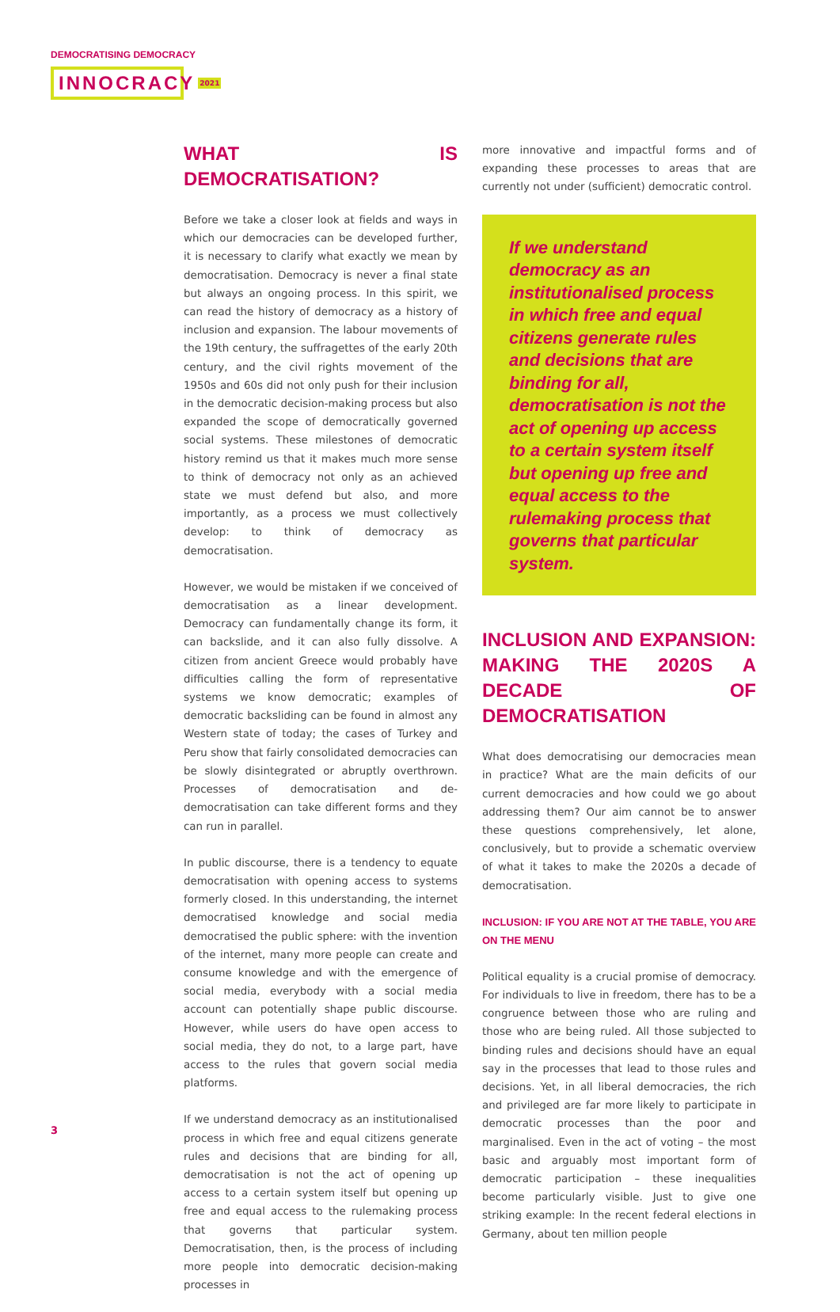DEMOCRATISING DEMOCRACY
INNOCRACY 2021
WHAT IS DEMOCRATISATION?
Before we take a closer look at fields and ways in which our democracies can be developed further, it is necessary to clarify what exactly we mean by democratisation. Democracy is never a final state but always an ongoing process. In this spirit, we can read the history of democracy as a history of inclusion and expansion. The labour movements of the 19th century, the suffragettes of the early 20th century, and the civil rights movement of the 1950s and 60s did not only push for their inclusion in the democratic decision-making process but also expanded the scope of democratically governed social systems. These milestones of democratic history remind us that it makes much more sense to think of democracy not only as an achieved state we must defend but also, and more importantly, as a process we must collectively develop: to think of democracy as democratisation.
However, we would be mistaken if we conceived of democratisation as a linear development. Democracy can fundamentally change its form, it can backslide, and it can also fully dissolve. A citizen from ancient Greece would probably have difficulties calling the form of representative systems we know democratic; examples of democratic backsliding can be found in almost any Western state of today; the cases of Turkey and Peru show that fairly consolidated democracies can be slowly disintegrated or abruptly overthrown. Processes of democratisation and de-democratisation can take different forms and they can run in parallel.
In public discourse, there is a tendency to equate democratisation with opening access to systems formerly closed. In this understanding, the internet democratised knowledge and social media democratised the public sphere: with the invention of the internet, many more people can create and consume knowledge and with the emergence of social media, everybody with a social media account can potentially shape public discourse. However, while users do have open access to social media, they do not, to a large part, have access to the rules that govern social media platforms.
If we understand democracy as an institutionalised process in which free and equal citizens generate rules and decisions that are binding for all, democratisation is not the act of opening up access to a certain system itself but opening up free and equal access to the rulemaking process that governs that particular system. Democratisation, then, is the process of including more people into democratic decision-making processes in
more innovative and impactful forms and of expanding these processes to areas that are currently not under (sufficient) democratic control.
If we understand democracy as an institutionalised process in which free and equal citizens generate rules and decisions that are binding for all, democratisation is not the act of opening up access to a certain system itself but opening up free and equal access to the rulemaking process that governs that particular system.
INCLUSION AND EXPANSION: MAKING THE 2020S A DECADE OF DEMOCRATISATION
What does democratising our democracies mean in practice? What are the main deficits of our current democracies and how could we go about addressing them? Our aim cannot be to answer these questions comprehensively, let alone, conclusively, but to provide a schematic overview of what it takes to make the 2020s a decade of democratisation.
INCLUSION: IF YOU ARE NOT AT THE TABLE, YOU ARE ON THE MENU
Political equality is a crucial promise of democracy. For individuals to live in freedom, there has to be a congruence between those who are ruling and those who are being ruled. All those subjected to binding rules and decisions should have an equal say in the processes that lead to those rules and decisions. Yet, in all liberal democracies, the rich and privileged are far more likely to participate in democratic processes than the poor and marginalised. Even in the act of voting – the most basic and arguably most important form of democratic participation – these inequalities become particularly visible. Just to give one striking example: In the recent federal elections in Germany, about ten million people
3